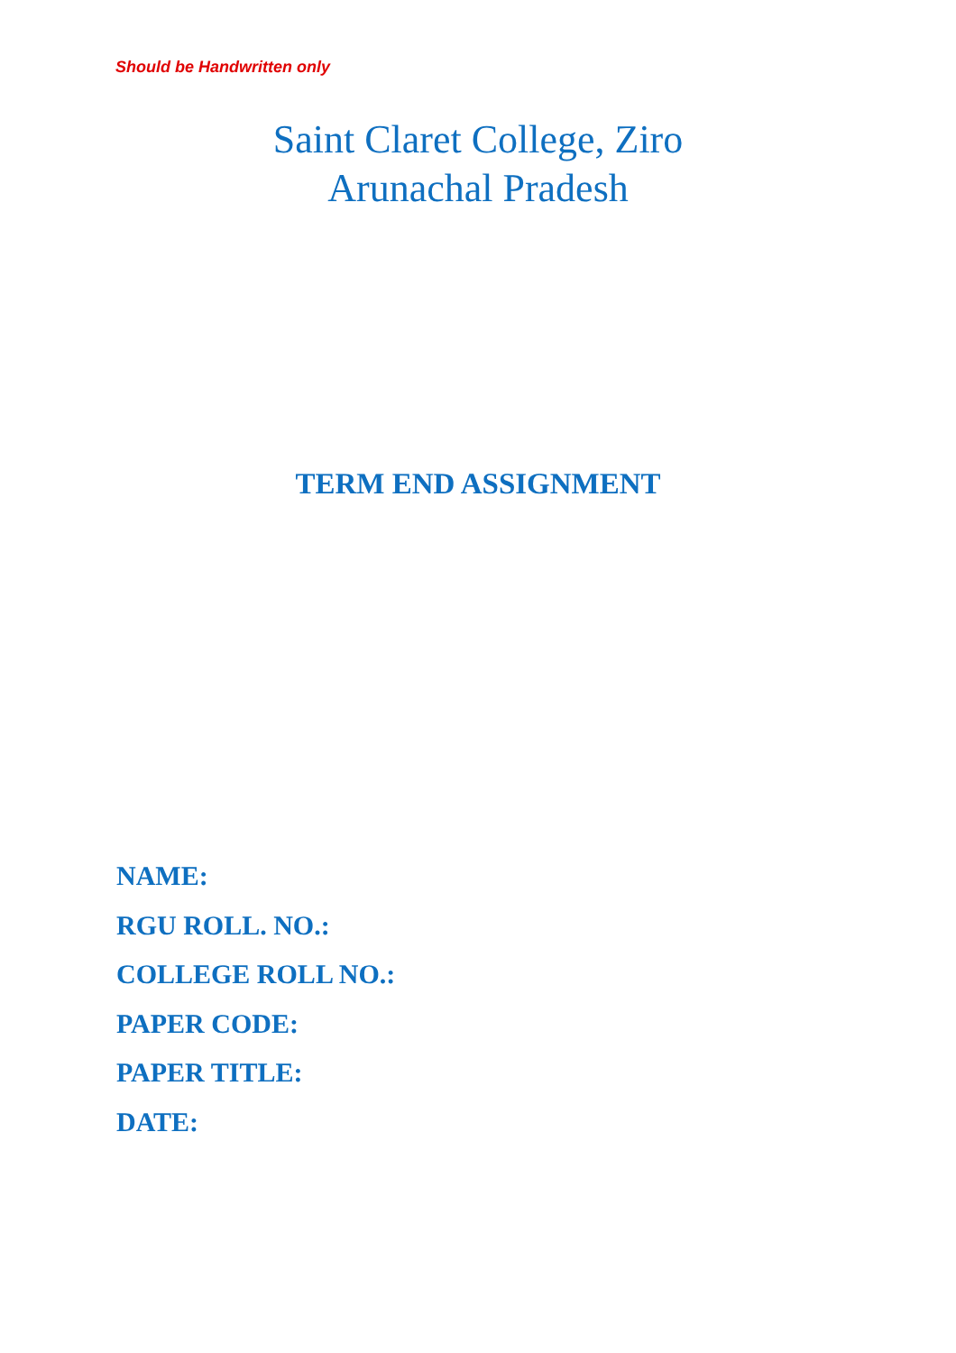Should be Handwritten only
Saint Claret College, Ziro
Arunachal Pradesh
TERM END ASSIGNMENT
NAME:
RGU ROLL. NO.:
COLLEGE ROLL NO.:
PAPER CODE:
PAPER TITLE:
DATE: